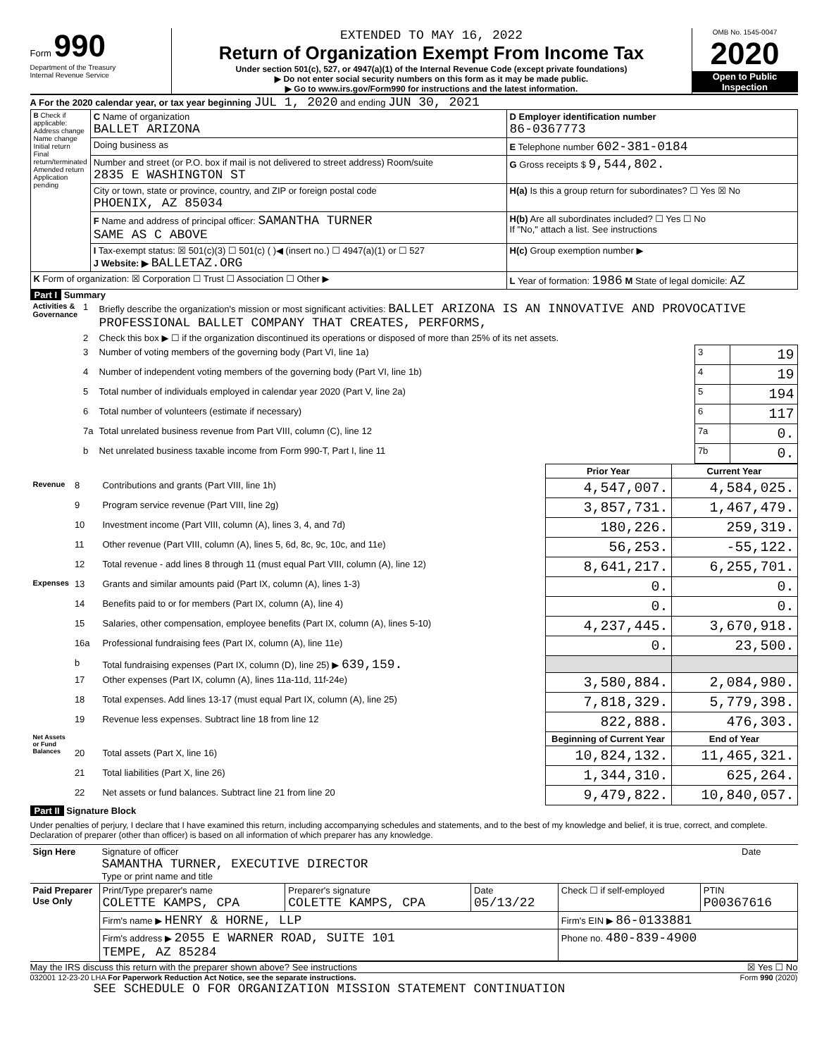Form 990
Department of the Treasury
Internal Revenue Service
EXTENDED TO MAY 16, 2022
Return of Organization Exempt From Income Tax
Under section 501(c), 527, or 4947(a)(1) of the Internal Revenue Code (except private foundations)
▶ Do not enter social security numbers on this form as it may be made public.
▶ Go to www.irs.gov/Form990 for instructions and the latest information.
OMB No. 1545-0047
2020
Open to Public Inspection
A For the 2020 calendar year, or tax year beginning JUL 1, 2020 and ending JUN 30, 2021
| B Check if applicable: Address change Name change Initial return Final return/terminated Amended return Application pending | C Name of organization BALLET ARIZONA | D Employer identification number 86-0367773 |
| | Doing business as | E Telephone number 602-381-0184 |
| | Number and street (or P.O. box if mail is not delivered to street address) Room/suite 2835 E WASHINGTON ST | G Gross receipts $ 9,544,802. |
| | City or town, state or province, country, and ZIP or foreign postal code PHOENIX, AZ 85034 | H(a) Is this a group return for subordinates? ☐ Yes ☒ No |
| | F Name and address of principal officer: SAMANTHA TURNER SAME AS C ABOVE | H(b) Are all subordinates included? ☐ Yes ☐ No If "No," attach a list. See instructions |
| | I Tax-exempt status: ☒ 501(c)(3) ☐ 501(c) ( )◀ (insert no.) ☐ 4947(a)(1) or ☐ 527 J Website: ▶ BALLETAZ.ORG | H(c) Group exemption number ▶ |
| K Form of organization: ☒ Corporation ☐ Trust ☐ Association ☐ Other ▶ | | L Year of formation: 1986 M State of legal domicile: AZ |
Part I Summary
| Activities & Governance | 1 | Briefly describe the organization's mission or most significant activities: BALLET ARIZONA IS AN INNOVATIVE AND PROVOCATIVE PROFESSIONAL BALLET COMPANY THAT CREATES, PERFORMS, | | |
| | 2 | Check this box ▶ ☐ if the organization discontinued its operations or disposed of more than 25% of its net assets. | | |
| | 3 | Number of voting members of the governing body (Part VI, line 1a) | 3 | 19 |
| | 4 | Number of independent voting members of the governing body (Part VI, line 1b) | 4 | 19 |
| | 5 | Total number of individuals employed in calendar year 2020 (Part V, line 2a) | 5 | 194 |
| | 6 | Total number of volunteers (estimate if necessary) | 6 | 117 |
| | 7a | Total unrelated business revenue from Part VIII, column (C), line 12 | 7a | 0. |
| | b | Net unrelated business taxable income from Form 990-T, Part I, line 11 | 7b | 0. |
| | | | Prior Year | Current Year |
| Revenue | 8 | Contributions and grants (Part VIII, line 1h) | 4,547,007. | 4,584,025. |
| | 9 | Program service revenue (Part VIII, line 2g) | 3,857,731. | 1,467,479. |
| | 10 | Investment income (Part VIII, column (A), lines 3, 4, and 7d) | 180,226. | 259,319. |
| | 11 | Other revenue (Part VIII, column (A), lines 5, 6d, 8c, 9c, 10c, and 11e) | 56,253. | -55,122. |
| | 12 | Total revenue - add lines 8 through 11 (must equal Part VIII, column (A), line 12) | 8,641,217. | 6,255,701. |
| Expenses | 13 | Grants and similar amounts paid (Part IX, column (A), lines 1-3) | 0. | 0. |
| | 14 | Benefits paid to or for members (Part IX, column (A), line 4) | 0. | 0. |
| | 15 | Salaries, other compensation, employee benefits (Part IX, column (A), lines 5-10) | 4,237,445. | 3,670,918. |
| | 16a | Professional fundraising fees (Part IX, column (A), line 11e) | 0. | 23,500. |
| | b | Total fundraising expenses (Part IX, column (D), line 25) ▶ 639,159. | | |
| | 17 | Other expenses (Part IX, column (A), lines 11a-11d, 11f-24e) | 3,580,884. | 2,084,980. |
| | 18 | Total expenses. Add lines 13-17 (must equal Part IX, column (A), line 25) | 7,818,329. | 5,779,398. |
| | 19 | Revenue less expenses. Subtract line 18 from line 12 | 822,888. | 476,303. |
| Net Assets or Fund Balances | | | Beginning of Current Year | End of Year |
| | 20 | Total assets (Part X, line 16) | 10,824,132. | 11,465,321. |
| | 21 | Total liabilities (Part X, line 26) | 1,344,310. | 625,264. |
| | 22 | Net assets or fund balances. Subtract line 21 from line 20 | 9,479,822. | 10,840,057. |
Part II Signature Block
Under penalties of perjury, I declare that I have examined this return, including accompanying schedules and statements, and to the best of my knowledge and belief, it is true, correct, and complete. Declaration of preparer (other than officer) is based on all information of which preparer has any knowledge.
| Sign Here | Signature of officer SAMANTHA TURNER, EXECUTIVE DIRECTOR Type or print name and title | Date |
| Paid Preparer Use Only | Print/Type preparer's name COLETTE KAMPS, CPA | Preparer's signature COLETTE KAMPS, CPA | Date 05/13/22 | Check ☐ if self-employed | PTIN P00367616 |
| | Firm's name ▶ HENRY & HORNE, LLP | | | Firm's EIN ▶ 86-0133881 | |
| | Firm's address ▶ 2055 E WARNER ROAD, SUITE 101 TEMPE, AZ 85284 | | | Phone no. 480-839-4900 | |
May the IRS discuss this return with the preparer shown above? See instructions ☒ Yes ☐ No
032001 12-23-20 LHA For Paperwork Reduction Act Notice, see the separate instructions. Form 990 (2020)
SEE SCHEDULE O FOR ORGANIZATION MISSION STATEMENT CONTINUATION